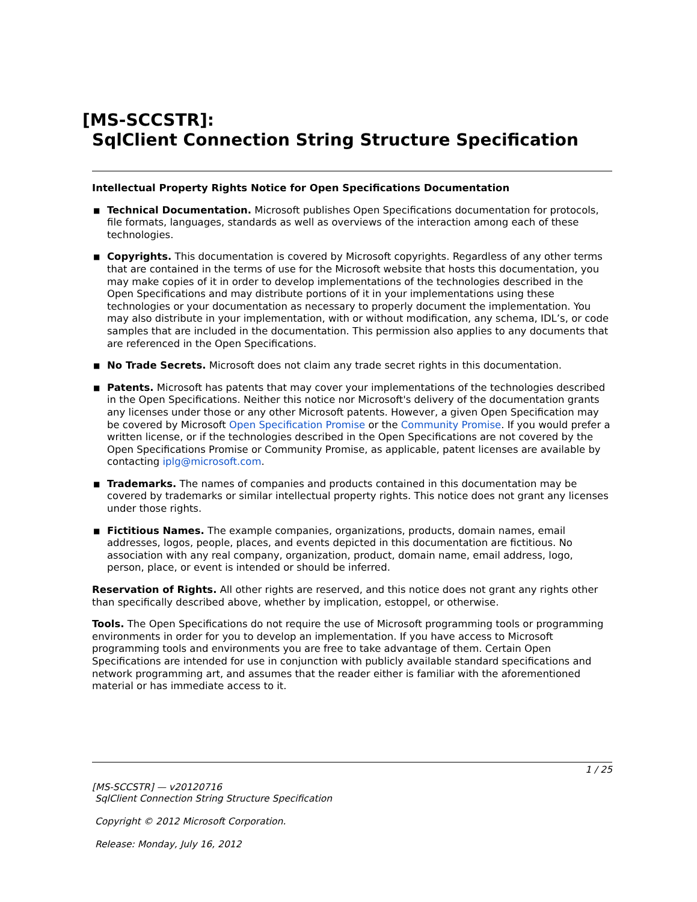[MS-SCCSTR]:
SqlClient Connection String Structure Specification
Intellectual Property Rights Notice for Open Specifications Documentation
■ Technical Documentation. Microsoft publishes Open Specifications documentation for protocols, file formats, languages, standards as well as overviews of the interaction among each of these technologies.
■ Copyrights. This documentation is covered by Microsoft copyrights. Regardless of any other terms that are contained in the terms of use for the Microsoft website that hosts this documentation, you may make copies of it in order to develop implementations of the technologies described in the Open Specifications and may distribute portions of it in your implementations using these technologies or your documentation as necessary to properly document the implementation. You may also distribute in your implementation, with or without modification, any schema, IDL’s, or code samples that are included in the documentation. This permission also applies to any documents that are referenced in the Open Specifications.
■ No Trade Secrets. Microsoft does not claim any trade secret rights in this documentation.
■ Patents. Microsoft has patents that may cover your implementations of the technologies described in the Open Specifications. Neither this notice nor Microsoft's delivery of the documentation grants any licenses under those or any other Microsoft patents. However, a given Open Specification may be covered by Microsoft Open Specification Promise or the Community Promise. If you would prefer a written license, or if the technologies described in the Open Specifications are not covered by the Open Specifications Promise or Community Promise, as applicable, patent licenses are available by contacting iplg@microsoft.com.
■ Trademarks. The names of companies and products contained in this documentation may be covered by trademarks or similar intellectual property rights. This notice does not grant any licenses under those rights.
■ Fictitious Names. The example companies, organizations, products, domain names, email addresses, logos, people, places, and events depicted in this documentation are fictitious. No association with any real company, organization, product, domain name, email address, logo, person, place, or event is intended or should be inferred.
Reservation of Rights. All other rights are reserved, and this notice does not grant any rights other than specifically described above, whether by implication, estoppel, or otherwise.
Tools. The Open Specifications do not require the use of Microsoft programming tools or programming environments in order for you to develop an implementation. If you have access to Microsoft programming tools and environments you are free to take advantage of them. Certain Open Specifications are intended for use in conjunction with publicly available standard specifications and network programming art, and assumes that the reader either is familiar with the aforementioned material or has immediate access to it.
1 / 25
[MS-SCCSTR] — v20120716
SqlClient Connection String Structure Specification
Copyright © 2012 Microsoft Corporation.
Release: Monday, July 16, 2012